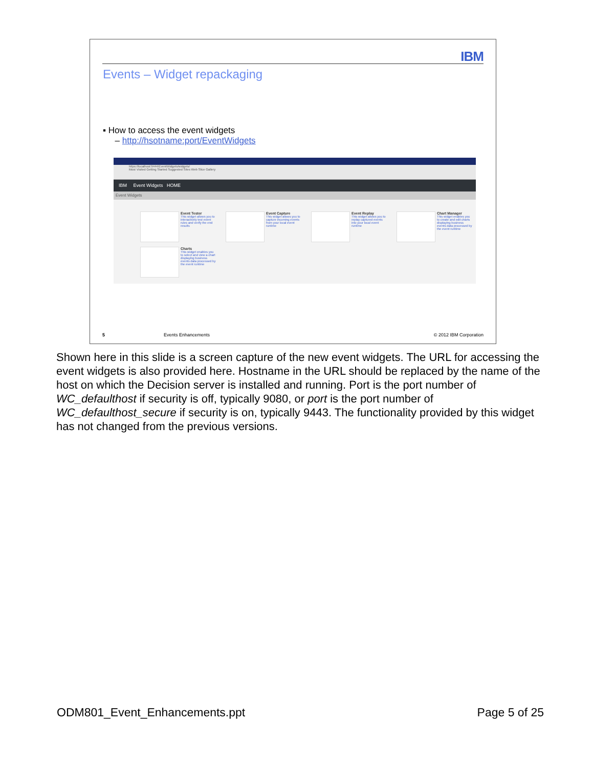IBM
Events – Widget repackaging
▪ How to access the event widgets
– http://hsotname:port/EventWidgets
https://localhost:9444/EventWidgets/widgets/
Most Visited Getting Started Suggested Sites Web Slice Gallery
IBM Event Widgets HOME
Event Widgets
Event Tester
This widget allows you to interactively test event rules and verify the end results
Event Capture
This widget allows you to capture incoming events from your local event runtime
Event Replay
This widget allows you to replay captured events into your local event runtime
Chart Manager
This widget enables you to create and edit charts displaying business events data processed by the event runtime
Charts
This widget enables you to select and view a chart displaying business events data processed by the event runtime
5 Events Enhancements © 2012 IBM Corporation
Shown here in this slide is a screen capture of the new event widgets. The URL for accessing the event widgets is also provided here. Hostname in the URL should be replaced by the name of the host on which the Decision server is installed and running. Port is the port number of WC_defaulthost if security is off, typically 9080, or port is the port number of WC_defaulthost_secure if security is on, typically 9443. The functionality provided by this widget has not changed from the previous versions.
ODM801_Event_Enhancements.ppt Page 5 of 25